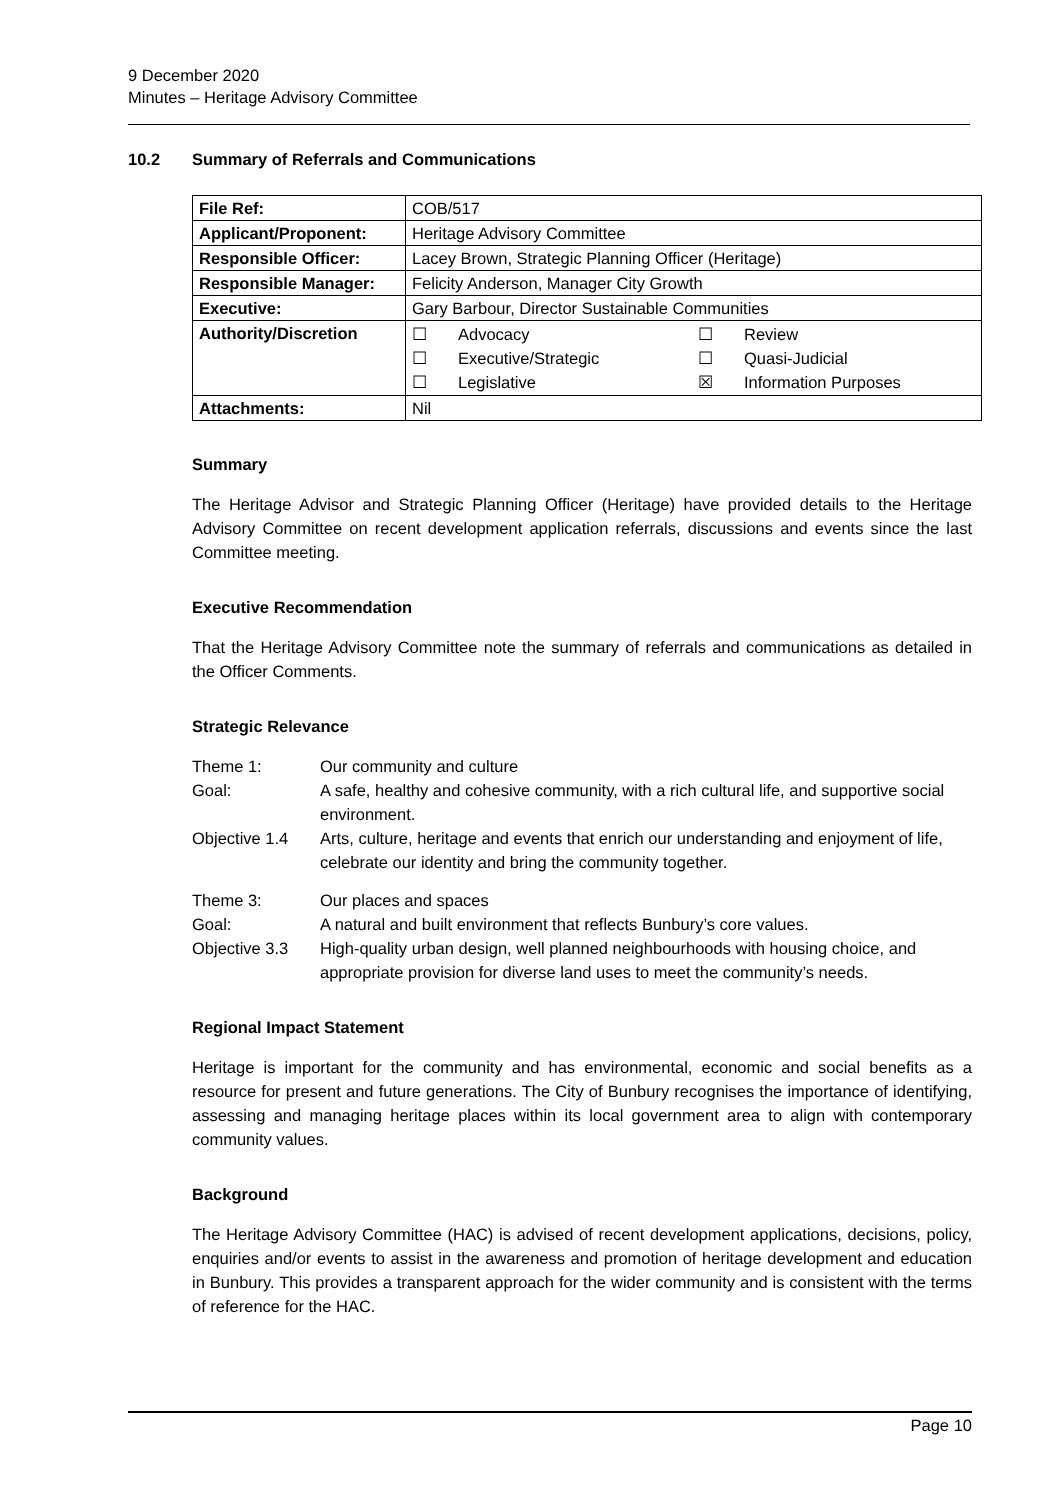9 December 2020
Minutes – Heritage Advisory Committee
10.2 Summary of Referrals and Communications
| File Ref: | COB/517 |
| Applicant/Proponent: | Heritage Advisory Committee |
| Responsible Officer: | Lacey Brown, Strategic Planning Officer (Heritage) |
| Responsible Manager: | Felicity Anderson, Manager City Growth |
| Executive: | Gary Barbour, Director Sustainable Communities |
| Authority/Discretion | / ☐ / Advocacy / ☐ / Review / / ☐ / Executive/Strategic / ☐ / Quasi-Judicial / / ☐ / Legislative / ☒ / Information Purposes / |
| Attachments: | Nil |
Summary
The Heritage Advisor and Strategic Planning Officer (Heritage) have provided details to the Heritage Advisory Committee on recent development application referrals, discussions and events since the last Committee meeting.
Executive Recommendation
That the Heritage Advisory Committee note the summary of referrals and communications as detailed in the Officer Comments.
Strategic Relevance
| Theme 1: | Our community and culture |
| Goal: | A safe, healthy and cohesive community, with a rich cultural life, and supportive social environment. |
| Objective 1.4 | Arts, culture, heritage and events that enrich our understanding and enjoyment of life, celebrate our identity and bring the community together. |
| Theme 3: | Our places and spaces |
| Goal: | A natural and built environment that reflects Bunbury’s core values. |
| Objective 3.3 | High-quality urban design, well planned neighbourhoods with housing choice, and appropriate provision for diverse land uses to meet the community’s needs. |
Regional Impact Statement
Heritage is important for the community and has environmental, economic and social benefits as a resource for present and future generations. The City of Bunbury recognises the importance of identifying, assessing and managing heritage places within its local government area to align with contemporary community values.
Background
The Heritage Advisory Committee (HAC) is advised of recent development applications, decisions, policy, enquiries and/or events to assist in the awareness and promotion of heritage development and education in Bunbury. This provides a transparent approach for the wider community and is consistent with the terms of reference for the HAC.
Page 10